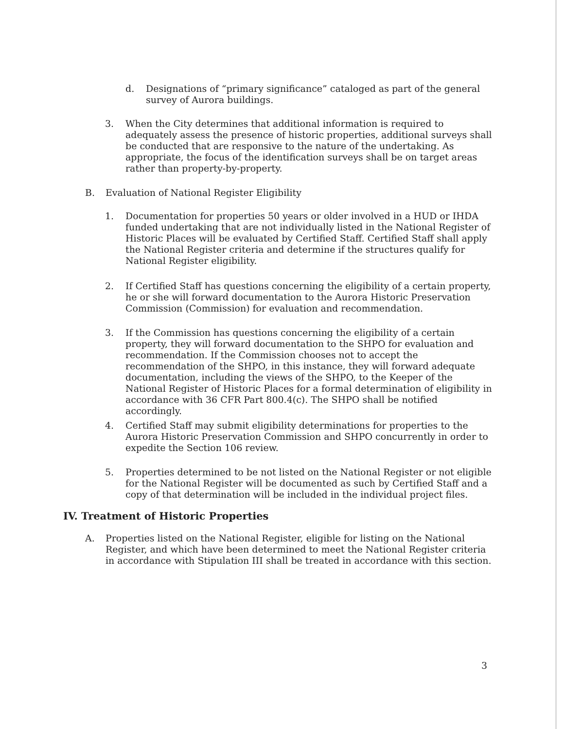d. Designations of “primary significance” cataloged as part of the general survey of Aurora buildings.
3. When the City determines that additional information is required to adequately assess the presence of historic properties, additional surveys shall be conducted that are responsive to the nature of the undertaking. As appropriate, the focus of the identification surveys shall be on target areas rather than property-by-property.
B. Evaluation of National Register Eligibility
1. Documentation for properties 50 years or older involved in a HUD or IHDA funded undertaking that are not individually listed in the National Register of Historic Places will be evaluated by Certified Staff. Certified Staff shall apply the National Register criteria and determine if the structures qualify for National Register eligibility.
2. If Certified Staff has questions concerning the eligibility of a certain property, he or she will forward documentation to the Aurora Historic Preservation Commission (Commission) for evaluation and recommendation.
3. If the Commission has questions concerning the eligibility of a certain property, they will forward documentation to the SHPO for evaluation and recommendation. If the Commission chooses not to accept the recommendation of the SHPO, in this instance, they will forward adequate documentation, including the views of the SHPO, to the Keeper of the National Register of Historic Places for a formal determination of eligibility in accordance with 36 CFR Part 800.4(c). The SHPO shall be notified accordingly.
4. Certified Staff may submit eligibility determinations for properties to the Aurora Historic Preservation Commission and SHPO concurrently in order to expedite the Section 106 review.
5. Properties determined to be not listed on the National Register or not eligible for the National Register will be documented as such by Certified Staff and a copy of that determination will be included in the individual project files.
IV. Treatment of Historic Properties
A. Properties listed on the National Register, eligible for listing on the National Register, and which have been determined to meet the National Register criteria in accordance with Stipulation III shall be treated in accordance with this section.
3